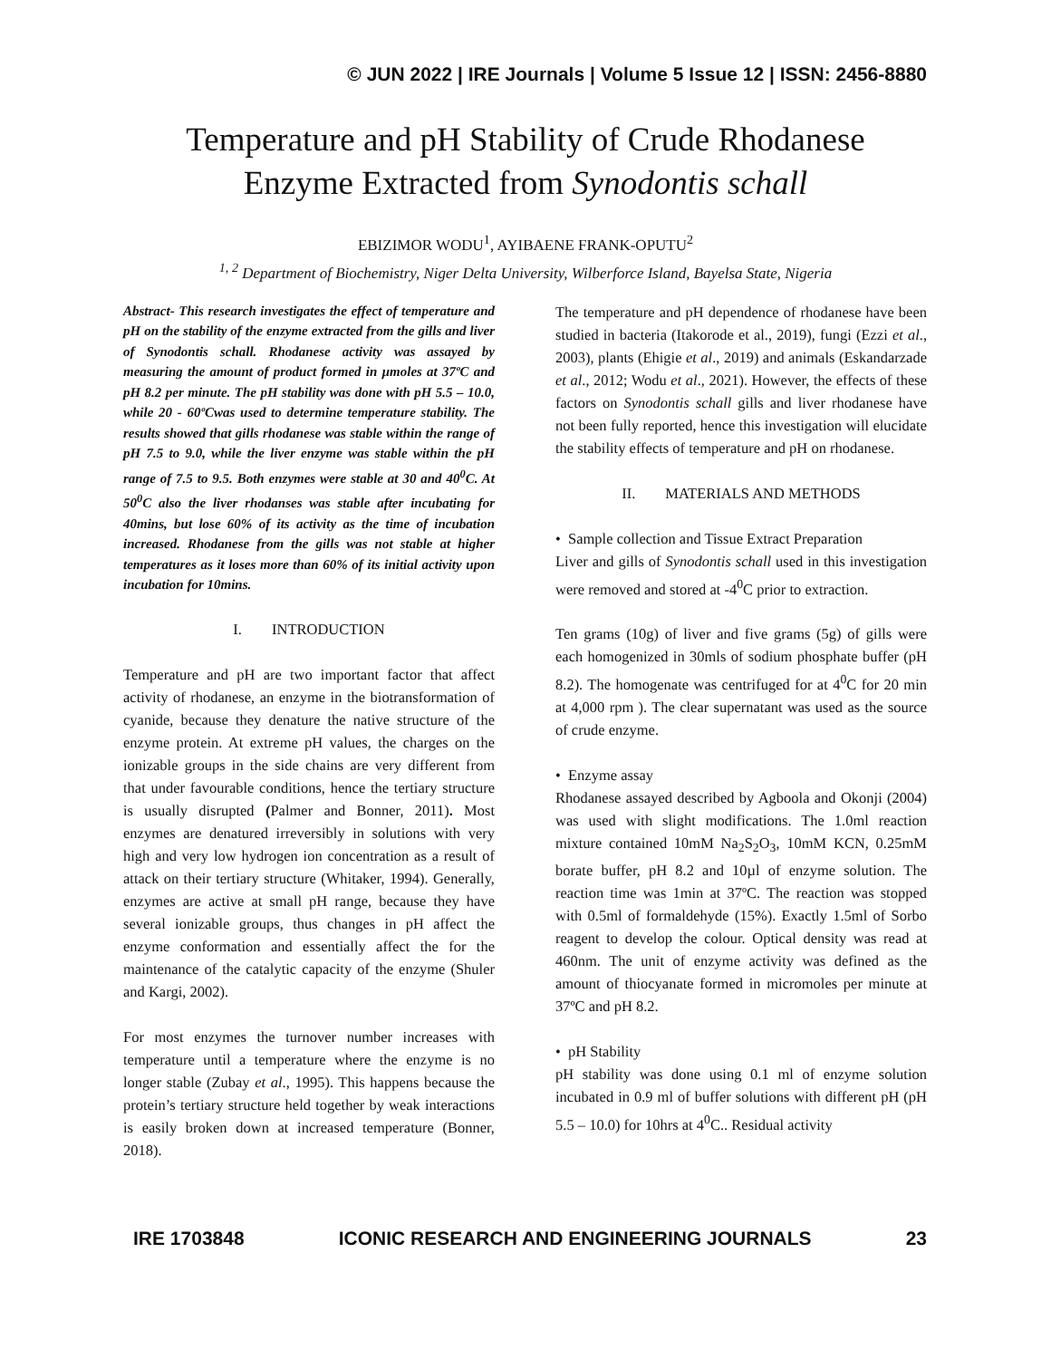© JUN 2022 | IRE Journals | Volume 5 Issue 12 | ISSN: 2456-8880
Temperature and pH Stability of Crude Rhodanese
Enzyme Extracted from Synodontis schall
EBIZIMOR WODU<sup>1</sup>, AYIBAENE FRANK-OPUTU<sup>2</sup>
<sup>1, 2</sup> Department of Biochemistry, Niger Delta University, Wilberforce Island, Bayelsa State, Nigeria
Abstract- This research investigates the effect of temperature and pH on the stability of the enzyme extracted from the gills and liver of Synodontis schall. Rhodanese activity was assayed by measuring the amount of product formed in µmoles at 37ºC and pH 8.2 per minute. The pH stability was done with pH 5.5 – 10.0, while 20 - 60ºCwas used to determine temperature stability. The results showed that gills rhodanese was stable within the range of pH 7.5 to 9.0, while the liver enzyme was stable within the pH range of 7.5 to 9.5. Both enzymes were stable at 30 and 40<sup>0</sup>C. At 50<sup>0</sup>C also the liver rhodanses was stable after incubating for 40mins, but lose 60% of its activity as the time of incubation increased. Rhodanese from the gills was not stable at higher temperatures as it loses more than 60% of its initial activity upon incubation for 10mins.
I. INTRODUCTION
Temperature and pH are two important factor that affect activity of rhodanese, an enzyme in the biotransformation of cyanide, because they denature the native structure of the enzyme protein. At extreme pH values, the charges on the ionizable groups in the side chains are very different from that under favourable conditions, hence the tertiary structure is usually disrupted (Palmer and Bonner, 2011). Most enzymes are denatured irreversibly in solutions with very high and very low hydrogen ion concentration as a result of attack on their tertiary structure (Whitaker, 1994). Generally, enzymes are active at small pH range, because they have several ionizable groups, thus changes in pH affect the enzyme conformation and essentially affect the for the maintenance of the catalytic capacity of the enzyme (Shuler and Kargi, 2002).
For most enzymes the turnover number increases with temperature until a temperature where the enzyme is no longer stable (Zubay et al., 1995). This happens because the protein’s tertiary structure held together by weak interactions is easily broken down at increased temperature (Bonner, 2018).
The temperature and pH dependence of rhodanese have been studied in bacteria (Itakorode et al., 2019), fungi (Ezzi et al., 2003), plants (Ehigie et al., 2019) and animals (Eskandarzade et al., 2012; Wodu et al., 2021). However, the effects of these factors on Synodontis schall gills and liver rhodanese have not been fully reported, hence this investigation will elucidate the stability effects of temperature and pH on rhodanese.
II. MATERIALS AND METHODS
• Sample collection and Tissue Extract Preparation
Liver and gills of Synodontis schall used in this investigation were removed and stored at -4<sup>0</sup>C prior to extraction.
Ten grams (10g) of liver and five grams (5g) of gills were each homogenized in 30mls of sodium phosphate buffer (pH 8.2). The homogenate was centrifuged for at 4<sup>0</sup>C for 20 min at 4,000 rpm ). The clear supernatant was used as the source of crude enzyme.
• Enzyme assay
Rhodanese assayed described by Agboola and Okonji (2004) was used with slight modifications. The 1.0ml reaction mixture contained 10mM Na<sub>2</sub>S<sub>2</sub>O<sub>3</sub>, 10mM KCN, 0.25mM borate buffer, pH 8.2 and 10µl of enzyme solution. The reaction time was 1min at 37ºC. The reaction was stopped with 0.5ml of formaldehyde (15%). Exactly 1.5ml of Sorbo reagent to develop the colour. Optical density was read at 460nm. The unit of enzyme activity was defined as the amount of thiocyanate formed in micromoles per minute at 37ºC and pH 8.2.
• pH Stability
pH stability was done using 0.1 ml of enzyme solution incubated in 0.9 ml of buffer solutions with different pH (pH 5.5 – 10.0) for 10hrs at 4<sup>0</sup>C.. Residual activity
IRE 1703848 ICONIC RESEARCH AND ENGINEERING JOURNALS 23